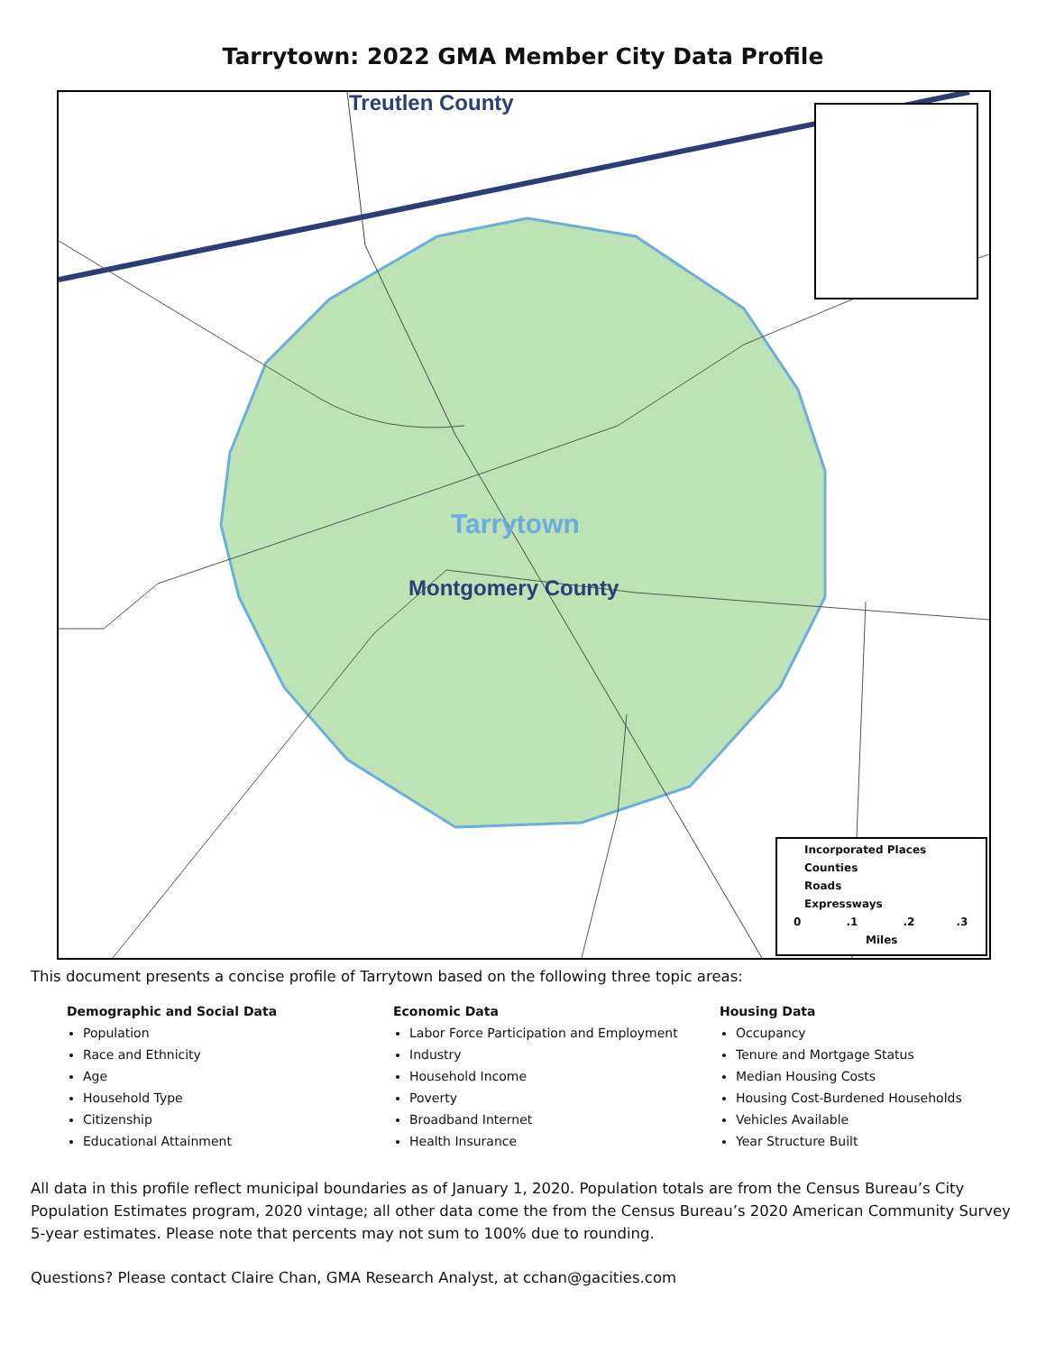Tarrytown: 2022 GMA Member City Data Profile
Treutlen County
Tarrytown
Montgomery County
Incorporated Places
Counties
Roads
Expressways
0 .1 .2 .3
Miles
This document presents a concise profile of Tarrytown based on the following three topic areas:
Demographic and Social Data
Population
Race and Ethnicity
Age
Household Type
Citizenship
Educational Attainment
Economic Data
Labor Force Participation and Employment
Industry
Household Income
Poverty
Broadband Internet
Health Insurance
Housing Data
Occupancy
Tenure and Mortgage Status
Median Housing Costs
Housing Cost-Burdened Households
Vehicles Available
Year Structure Built
All data in this profile reflect municipal boundaries as of January 1, 2020. Population totals are from the Census Bureau’s City Population Estimates program, 2020 vintage; all other data come the from the Census Bureau’s 2020 American Community Survey 5-year estimates. Please note that percents may not sum to 100% due to rounding.
Questions? Please contact Claire Chan, GMA Research Analyst, at cchan@gacities.com